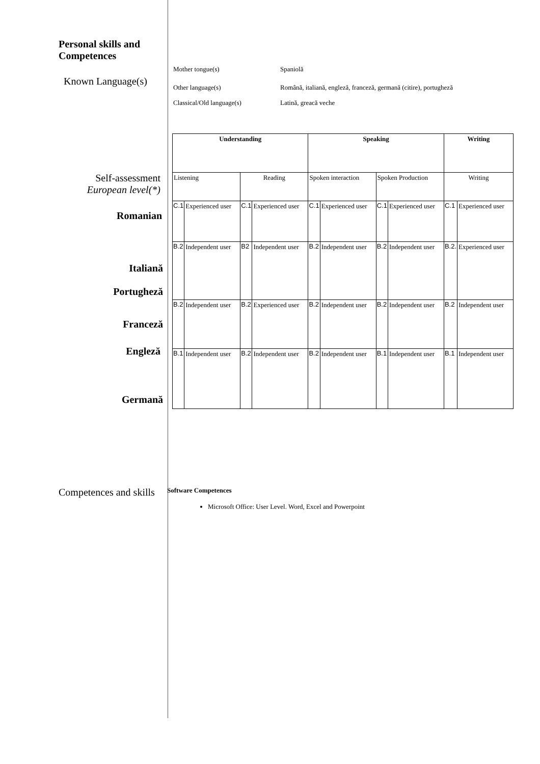Personal skills and Competences
Known Language(s)
Mother tongue(s) Spaniolă
Other language(s) Română, italiană, engleză, franceză, germană (citire), portugheză
Classical/Old language(s) Latină, greacă veche
Self-assessment
European level(*)
Romanian
Italiană
Portugheză
Franceză
Engleză
Germană
| Understanding | | | | Speaking | | | | Writing | |
| Listening | | Reading | | Spoken interaction | | Spoken Production | | Writing | |
| C.1 | Experienced user | C.1 | Experienced user | C.1 | Experienced user | C.1 | Experienced user | C.1 | Experienced user |
| B.2 | Independent user | B2 | Independent user | B.2 | Independent user | B.2 | Independent user | B.2. | Experienced user |
| B.2 | Independent user | B.2 | Experienced user | B.2 | Independent user | B.2 | Independent user | B.2 | Independent user |
| B.1 | Independent user | B.2 | Independent user | B.2 | Independent user | B.1 | Independent user | B.1 | Independent user |
Competences and skills
Software Competences
Microsoft Office: User Level. Word, Excel and Powerpoint